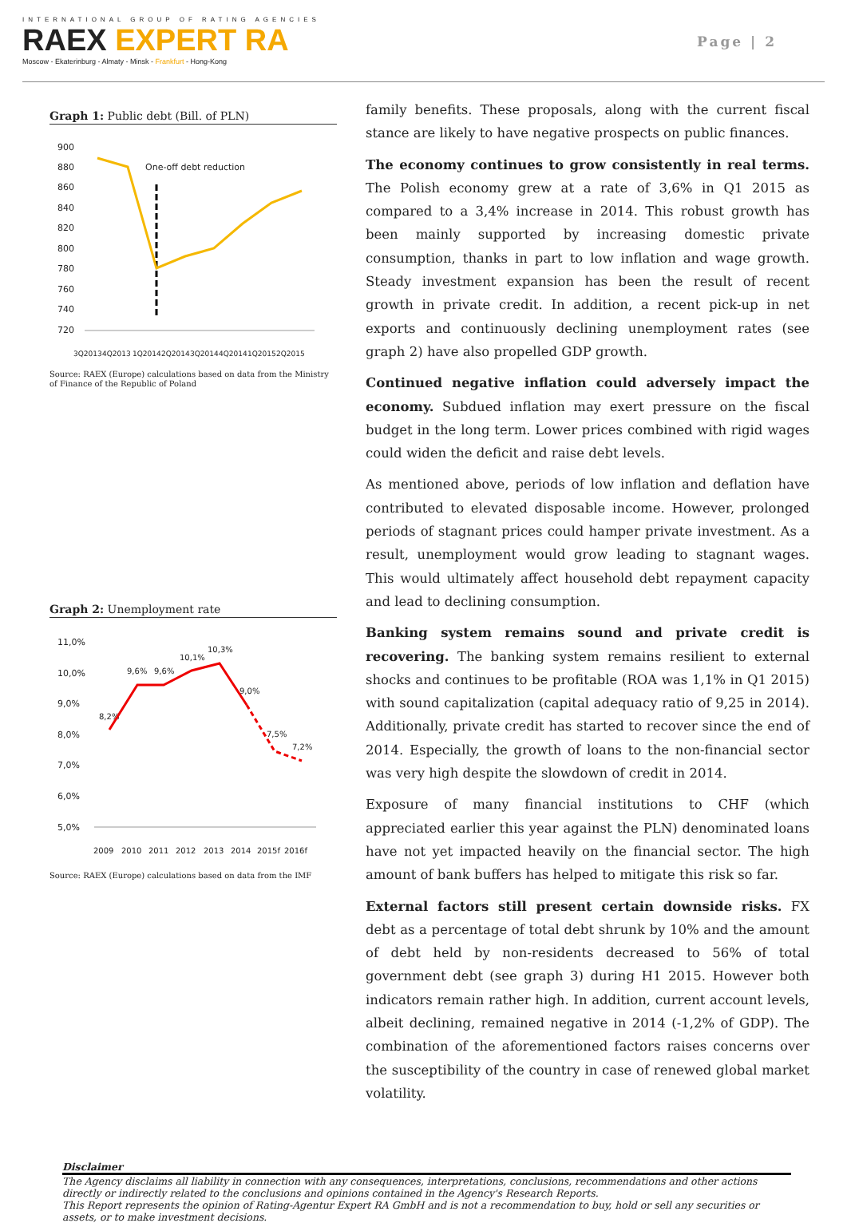INTERNATIONAL GROUP OF RATING AGENCIES
RAEX EXPERT RA
Moscow - Ekaterinburg - Almaty - Minsk - Frankfurt - Hong-Kong
Page | 2
Graph 1: Public debt (Bill. of PLN)
900
880
860
840
820
800
780
760
740
720
One-off debt reduction
3Q2013
4Q2013
1Q2014
2Q2014
3Q2014
4Q2014
1Q2015
2Q2015
Source: RAEX (Europe) calculations based on data from the Ministry of Finance of the Republic of Poland
Graph 2: Unemployment rate
11,0%
10,0%
9,0%
8,0%
7,0%
6,0%
5,0%
8,2%
9,6%
9,6%
10,1%
10,3%
9,0%
7,5%
7,2%
2009
2010
2011
2012
2013
2014
2015f
2016f
Source: RAEX (Europe) calculations based on data from the IMF
family benefits. These proposals, along with the current fiscal stance are likely to have negative prospects on public finances.
The economy continues to grow consistently in real terms. The Polish economy grew at a rate of 3,6% in Q1 2015 as compared to a 3,4% increase in 2014. This robust growth has been mainly supported by increasing domestic private consumption, thanks in part to low inflation and wage growth. Steady investment expansion has been the result of recent growth in private credit. In addition, a recent pick-up in net exports and continuously declining unemployment rates (see graph 2) have also propelled GDP growth.
Continued negative inflation could adversely impact the economy. Subdued inflation may exert pressure on the fiscal budget in the long term. Lower prices combined with rigid wages could widen the deficit and raise debt levels.
As mentioned above, periods of low inflation and deflation have contributed to elevated disposable income. However, prolonged periods of stagnant prices could hamper private investment. As a result, unemployment would grow leading to stagnant wages. This would ultimately affect household debt repayment capacity and lead to declining consumption.
Banking system remains sound and private credit is recovering. The banking system remains resilient to external shocks and continues to be profitable (ROA was 1,1% in Q1 2015) with sound capitalization (capital adequacy ratio of 9,25 in 2014). Additionally, private credit has started to recover since the end of 2014. Especially, the growth of loans to the non-financial sector was very high despite the slowdown of credit in 2014.
Exposure of many financial institutions to CHF (which appreciated earlier this year against the PLN) denominated loans have not yet impacted heavily on the financial sector. The high amount of bank buffers has helped to mitigate this risk so far.
External factors still present certain downside risks. FX debt as a percentage of total debt shrunk by 10% and the amount of debt held by non-residents decreased to 56% of total government debt (see graph 3) during H1 2015. However both indicators remain rather high. In addition, current account levels, albeit declining, remained negative in 2014 (-1,2% of GDP). The combination of the aforementioned factors raises concerns over the susceptibility of the country in case of renewed global market volatility.
Disclaimer
The Agency disclaims all liability in connection with any consequences, interpretations, conclusions, recommendations and other actions directly or indirectly related to the conclusions and opinions contained in the Agency's Research Reports.
This Report represents the opinion of Rating-Agentur Expert RA GmbH and is not a recommendation to buy, hold or sell any securities or assets, or to make investment decisions.